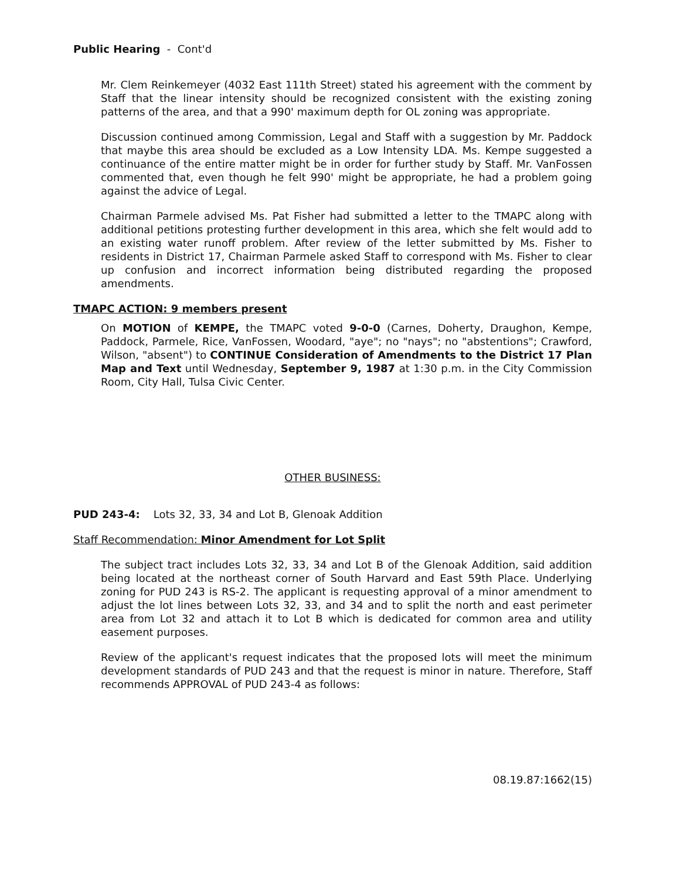Public Hearing - Cont'd
Mr. Clem Reinkemeyer (4032 East 111th Street) stated his agreement with the comment by Staff that the linear intensity should be recognized consistent with the existing zoning patterns of the area, and that a 990' maximum depth for OL zoning was appropriate.
Discussion continued among Commission, Legal and Staff with a suggestion by Mr. Paddock that maybe this area should be excluded as a Low Intensity LDA. Ms. Kempe suggested a continuance of the entire matter might be in order for further study by Staff. Mr. VanFossen commented that, even though he felt 990' might be appropriate, he had a problem going against the advice of Legal.
Chairman Parmele advised Ms. Pat Fisher had submitted a letter to the TMAPC along with additional petitions protesting further development in this area, which she felt would add to an existing water runoff problem. After review of the letter submitted by Ms. Fisher to residents in District 17, Chairman Parmele asked Staff to correspond with Ms. Fisher to clear up confusion and incorrect information being distributed regarding the proposed amendments.
TMAPC ACTION: 9 members present
On MOTION of KEMPE, the TMAPC voted 9-0-0 (Carnes, Doherty, Draughon, Kempe, Paddock, Parmele, Rice, VanFossen, Woodard, "aye"; no "nays"; no "abstentions"; Crawford, Wilson, "absent") to CONTINUE Consideration of Amendments to the District 17 Plan Map and Text until Wednesday, September 9, 1987 at 1:30 p.m. in the City Commission Room, City Hall, Tulsa Civic Center.
OTHER BUSINESS:
PUD 243-4: Lots 32, 33, 34 and Lot B, Glenoak Addition
Staff Recommendation: Minor Amendment for Lot Split
The subject tract includes Lots 32, 33, 34 and Lot B of the Glenoak Addition, said addition being located at the northeast corner of South Harvard and East 59th Place. Underlying zoning for PUD 243 is RS-2. The applicant is requesting approval of a minor amendment to adjust the lot lines between Lots 32, 33, and 34 and to split the north and east perimeter area from Lot 32 and attach it to Lot B which is dedicated for common area and utility easement purposes.
Review of the applicant's request indicates that the proposed lots will meet the minimum development standards of PUD 243 and that the request is minor in nature. Therefore, Staff recommends APPROVAL of PUD 243-4 as follows:
08.19.87:1662(15)